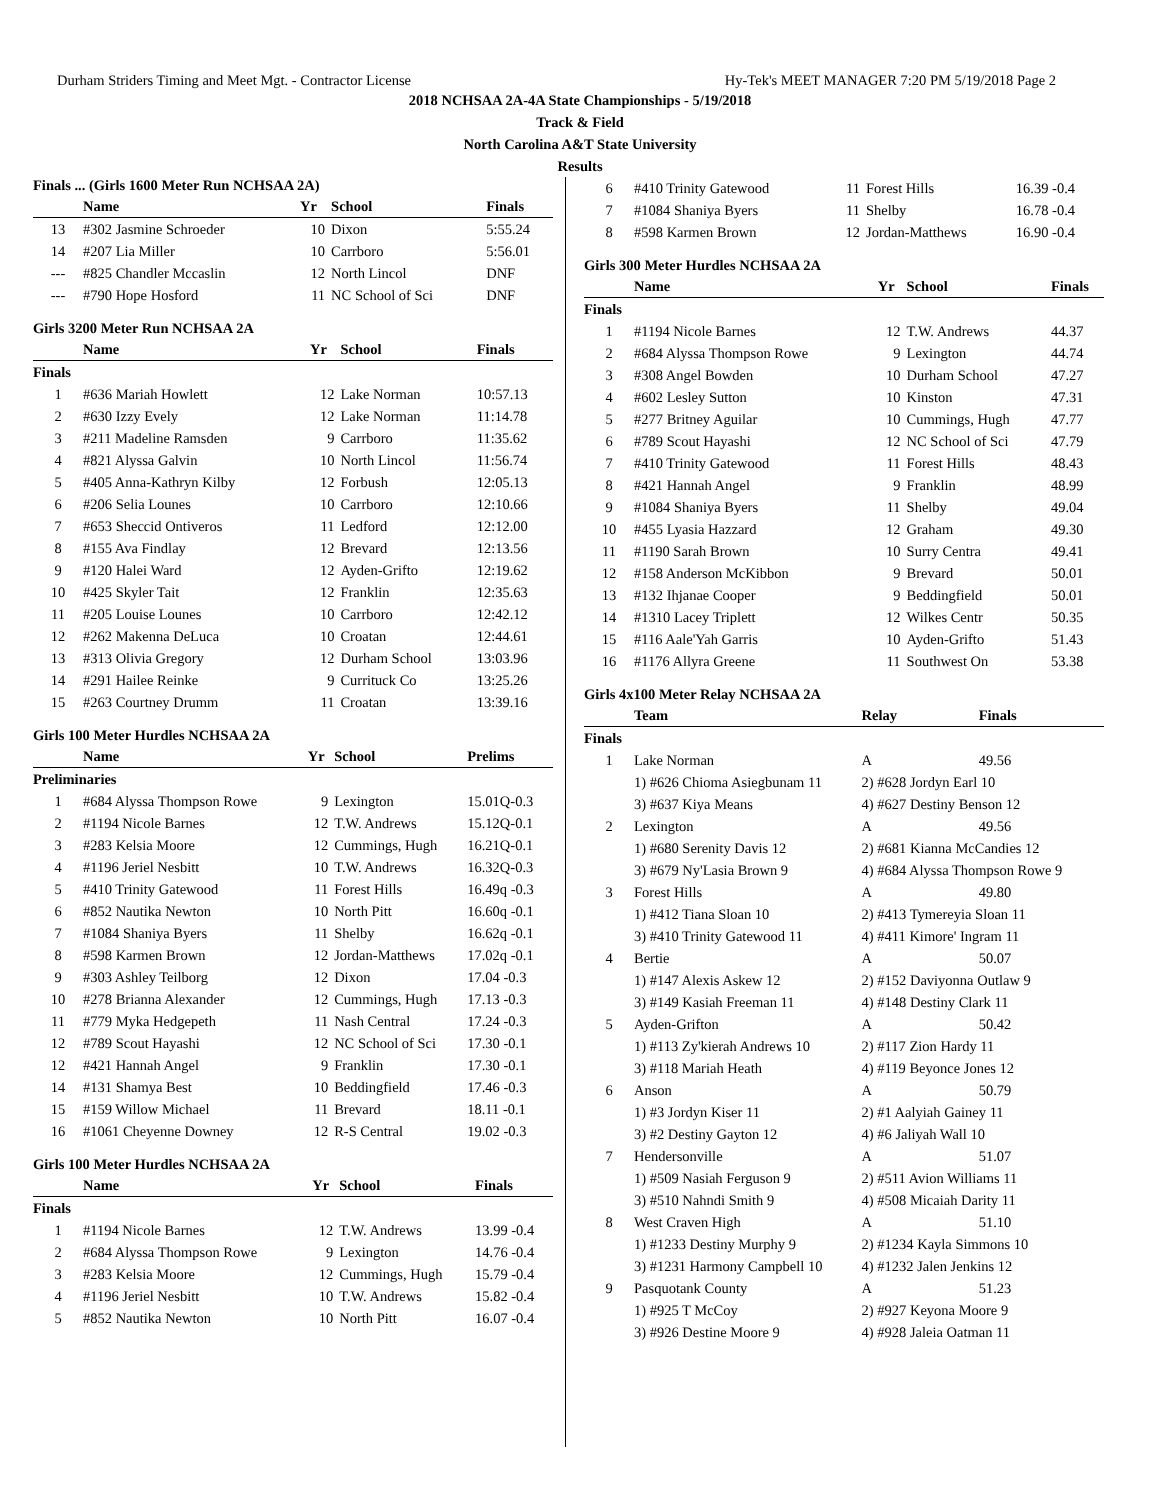Durham Striders Timing and Meet Mgt. - Contractor License Hy-Tek's MEET MANAGER 7:20 PM 5/19/2018 Page 2
2018 NCHSAA 2A-4A State Championships - 5/19/2018
Track & Field
North Carolina A&T State University
Results
Finals ... (Girls 1600 Meter Run NCHSAA 2A)
| | Name | Yr | School | Finals |
| --- | --- | --- | --- | --- |
| 13 | #302 Jasmine Schroeder | 10 | Dixon | 5:55.24 |
| 14 | #207 Lia Miller | 10 | Carrboro | 5:56.01 |
| --- | #825 Chandler Mccaslin | 12 | North Lincol | DNF |
| --- | #790 Hope Hosford | 11 | NC School of Sci | DNF |
Girls 3200 Meter Run NCHSAA 2A
| | Name | Yr | School | Finals |
| --- | --- | --- | --- | --- |
| Finals | | | | |
| 1 | #636 Mariah Howlett | 12 | Lake Norman | 10:57.13 |
| 2 | #630 Izzy Evely | 12 | Lake Norman | 11:14.78 |
| 3 | #211 Madeline Ramsden | 9 | Carrboro | 11:35.62 |
| 4 | #821 Alyssa Galvin | 10 | North Lincol | 11:56.74 |
| 5 | #405 Anna-Kathryn Kilby | 12 | Forbush | 12:05.13 |
| 6 | #206 Selia Lounes | 10 | Carrboro | 12:10.66 |
| 7 | #653 Sheccid Ontiveros | 11 | Ledford | 12:12.00 |
| 8 | #155 Ava Findlay | 12 | Brevard | 12:13.56 |
| 9 | #120 Halei Ward | 12 | Ayden-Grifto | 12:19.62 |
| 10 | #425 Skyler Tait | 12 | Franklin | 12:35.63 |
| 11 | #205 Louise Lounes | 10 | Carrboro | 12:42.12 |
| 12 | #262 Makenna DeLuca | 10 | Croatan | 12:44.61 |
| 13 | #313 Olivia Gregory | 12 | Durham School | 13:03.96 |
| 14 | #291 Hailee Reinke | 9 | Currituck Co | 13:25.26 |
| 15 | #263 Courtney Drumm | 11 | Croatan | 13:39.16 |
Girls 100 Meter Hurdles NCHSAA 2A
| | Name | Yr | School | Prelims |
| --- | --- | --- | --- | --- |
| Preliminaries | | | | |
| 1 | #684 Alyssa Thompson Rowe | 9 | Lexington | 15.01Q-0.3 |
| 2 | #1194 Nicole Barnes | 12 | T.W. Andrews | 15.12Q-0.1 |
| 3 | #283 Kelsia Moore | 12 | Cummings, Hugh | 16.21Q-0.1 |
| 4 | #1196 Jeriel Nesbitt | 10 | T.W. Andrews | 16.32Q-0.3 |
| 5 | #410 Trinity Gatewood | 11 | Forest Hills | 16.49q -0.3 |
| 6 | #852 Nautika Newton | 10 | North Pitt | 16.60q -0.1 |
| 7 | #1084 Shaniya Byers | 11 | Shelby | 16.62q -0.1 |
| 8 | #598 Karmen Brown | 12 | Jordan-Matthews | 17.02q -0.1 |
| 9 | #303 Ashley Teilborg | 12 | Dixon | 17.04 -0.3 |
| 10 | #278 Brianna Alexander | 12 | Cummings, Hugh | 17.13 -0.3 |
| 11 | #779 Myka Hedgepeth | 11 | Nash Central | 17.24 -0.3 |
| 12 | #789 Scout Hayashi | 12 | NC School of Sci | 17.30 -0.1 |
| 12 | #421 Hannah Angel | 9 | Franklin | 17.30 -0.1 |
| 14 | #131 Shamya Best | 10 | Beddingfield | 17.46 -0.3 |
| 15 | #159 Willow Michael | 11 | Brevard | 18.11 -0.1 |
| 16 | #1061 Cheyenne Downey | 12 | R-S Central | 19.02 -0.3 |
Girls 100 Meter Hurdles NCHSAA 2A
| | Name | Yr | School | Finals |
| --- | --- | --- | --- | --- |
| Finals | | | | |
| 1 | #1194 Nicole Barnes | 12 | T.W. Andrews | 13.99 -0.4 |
| 2 | #684 Alyssa Thompson Rowe | 9 | Lexington | 14.76 -0.4 |
| 3 | #283 Kelsia Moore | 12 | Cummings, Hugh | 15.79 -0.4 |
| 4 | #1196 Jeriel Nesbitt | 10 | T.W. Andrews | 15.82 -0.4 |
| 5 | #852 Nautika Newton | 10 | North Pitt | 16.07 -0.4 |
| 6 | #410 Trinity Gatewood | 11 | Forest Hills | 16.39 -0.4 |
| 7 | #1084 Shaniya Byers | 11 | Shelby | 16.78 -0.4 |
| 8 | #598 Karmen Brown | 12 | Jordan-Matthews | 16.90 -0.4 |
Girls 300 Meter Hurdles NCHSAA 2A
| | Name | Yr | School | Finals |
| --- | --- | --- | --- | --- |
| Finals | | | | |
| 1 | #1194 Nicole Barnes | 12 | T.W. Andrews | 44.37 |
| 2 | #684 Alyssa Thompson Rowe | 9 | Lexington | 44.74 |
| 3 | #308 Angel Bowden | 10 | Durham School | 47.27 |
| 4 | #602 Lesley Sutton | 10 | Kinston | 47.31 |
| 5 | #277 Britney Aguilar | 10 | Cummings, Hugh | 47.77 |
| 6 | #789 Scout Hayashi | 12 | NC School of Sci | 47.79 |
| 7 | #410 Trinity Gatewood | 11 | Forest Hills | 48.43 |
| 8 | #421 Hannah Angel | 9 | Franklin | 48.99 |
| 9 | #1084 Shaniya Byers | 11 | Shelby | 49.04 |
| 10 | #455 Lyasia Hazzard | 12 | Graham | 49.30 |
| 11 | #1190 Sarah Brown | 10 | Surry Centra | 49.41 |
| 12 | #158 Anderson McKibbon | 9 | Brevard | 50.01 |
| 13 | #132 Ihjanae Cooper | 9 | Beddingfield | 50.01 |
| 14 | #1310 Lacey Triplett | 12 | Wilkes Centr | 50.35 |
| 15 | #116 Aale'Yah Garris | 10 | Ayden-Grifto | 51.43 |
| 16 | #1176 Allyra Greene | 11 | Southwest On | 53.38 |
Girls 4x100 Meter Relay NCHSAA 2A
| | Team | Relay | Finals |
| --- | --- | --- | --- |
| Finals | | | |
| 1 | Lake Norman | A | 49.56 |
| | 1) #626 Chioma Asiegbunam 11 | 2) #628 Jordyn Earl 10 | |
| | 3) #637 Kiya Means | 4) #627 Destiny Benson 12 | |
| 2 | Lexington | A | 49.56 |
| | 1) #680 Serenity Davis 12 | 2) #681 Kianna McCandies 12 | |
| | 3) #679 Ny'Lasia Brown 9 | 4) #684 Alyssa Thompson Rowe 9 | |
| 3 | Forest Hills | A | 49.80 |
| | 1) #412 Tiana Sloan 10 | 2) #413 Tymereyia Sloan 11 | |
| | 3) #410 Trinity Gatewood 11 | 4) #411 Kimore' Ingram 11 | |
| 4 | Bertie | A | 50.07 |
| | 1) #147 Alexis Askew 12 | 2) #152 Daviyonna Outlaw 9 | |
| | 3) #149 Kasiah Freeman 11 | 4) #148 Destiny Clark 11 | |
| 5 | Ayden-Grifton | A | 50.42 |
| | 1) #113 Zy'kierah Andrews 10 | 2) #117 Zion Hardy 11 | |
| | 3) #118 Mariah Heath | 4) #119 Beyonce Jones 12 | |
| 6 | Anson | A | 50.79 |
| | 1) #3 Jordyn Kiser 11 | 2) #1 Aalyiah Gainey 11 | |
| | 3) #2 Destiny Gayton 12 | 4) #6 Jaliyah Wall 10 | |
| 7 | Hendersonville | A | 51.07 |
| | 1) #509 Nasiah Ferguson 9 | 2) #511 Avion Williams 11 | |
| | 3) #510 Nahndi Smith 9 | 4) #508 Micaiah Darity 11 | |
| 8 | West Craven High | A | 51.10 |
| | 1) #1233 Destiny Murphy 9 | 2) #1234 Kayla Simmons 10 | |
| | 3) #1231 Harmony Campbell 10 | 4) #1232 Jalen Jenkins 12 | |
| 9 | Pasquotank County | A | 51.23 |
| | 1) #925 T McCoy | 2) #927 Keyona Moore 9 | |
| | 3) #926 Destine Moore 9 | 4) #928 Jaleia Oatman 11 | |